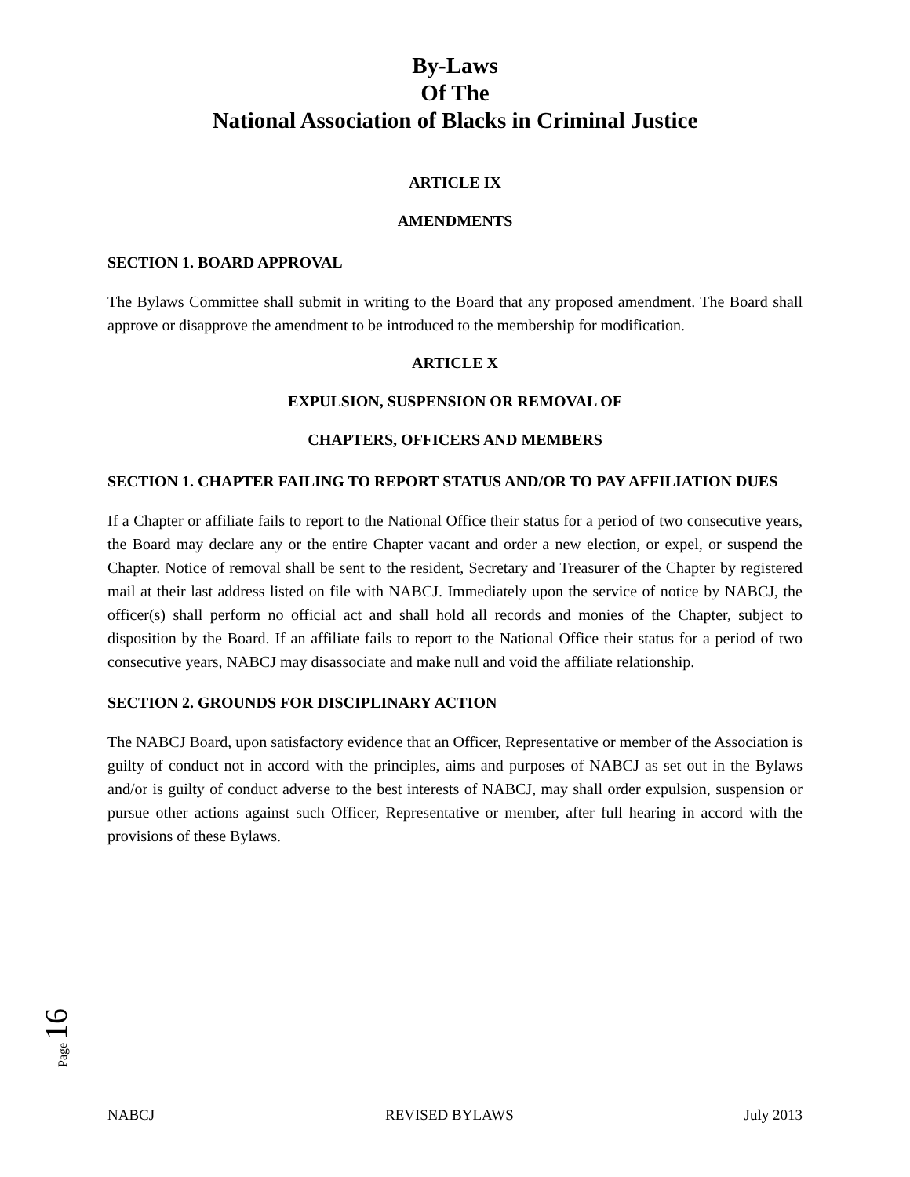By-Laws
Of The
National Association of Blacks in Criminal Justice
ARTICLE IX
AMENDMENTS
SECTION 1. BOARD APPROVAL
The Bylaws Committee shall submit in writing to the Board that any proposed amendment. The Board shall approve or disapprove the amendment to be introduced to the membership for modification.
ARTICLE X
EXPULSION, SUSPENSION OR REMOVAL OF
CHAPTERS, OFFICERS AND MEMBERS
SECTION 1. CHAPTER FAILING TO REPORT STATUS AND/OR TO PAY AFFILIATION DUES
If a Chapter or affiliate fails to report to the National Office their status for a period of two consecutive years, the Board may declare any or the entire Chapter vacant and order a new election, or expel, or suspend the Chapter. Notice of removal shall be sent to the resident, Secretary and Treasurer of the Chapter by registered mail at their last address listed on file with NABCJ. Immediately upon the service of notice by NABCJ, the officer(s) shall perform no official act and shall hold all records and monies of the Chapter, subject to disposition by the Board. If an affiliate fails to report to the National Office their status for a period of two consecutive years, NABCJ may disassociate and make null and void the affiliate relationship.
SECTION 2. GROUNDS FOR DISCIPLINARY ACTION
The NABCJ Board, upon satisfactory evidence that an Officer, Representative or member of the Association is guilty of conduct not in accord with the principles, aims and purposes of NABCJ as set out in the Bylaws and/or is guilty of conduct adverse to the best interests of NABCJ, may shall order expulsion, suspension or pursue other actions against such Officer, Representative or member, after full hearing in accord with the provisions of these Bylaws.
Page 16
NABCJ REVISED BYLAWS July 2013